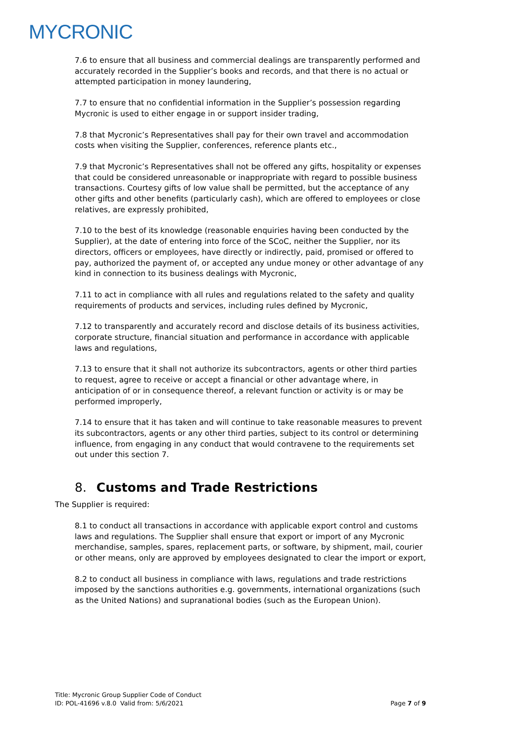MYCRONIC
7.6 to ensure that all business and commercial dealings are transparently performed and accurately recorded in the Supplier’s books and records, and that there is no actual or attempted participation in money laundering,
7.7 to ensure that no confidential information in the Supplier’s possession regarding Mycronic is used to either engage in or support insider trading,
7.8 that Mycronic’s Representatives shall pay for their own travel and accommodation costs when visiting the Supplier, conferences, reference plants etc.,
7.9 that Mycronic’s Representatives shall not be offered any gifts, hospitality or expenses that could be considered unreasonable or inappropriate with regard to possible business transactions. Courtesy gifts of low value shall be permitted, but the acceptance of any other gifts and other benefits (particularly cash), which are offered to employees or close relatives, are expressly prohibited,
7.10 to the best of its knowledge (reasonable enquiries having been conducted by the Supplier), at the date of entering into force of the SCoC, neither the Supplier, nor its directors, officers or employees, have directly or indirectly, paid, promised or offered to pay, authorized the payment of, or accepted any undue money or other advantage of any kind in connection to its business dealings with Mycronic,
7.11 to act in compliance with all rules and regulations related to the safety and quality requirements of products and services, including rules defined by Mycronic,
7.12 to transparently and accurately record and disclose details of its business activities, corporate structure, financial situation and performance in accordance with applicable laws and regulations,
7.13 to ensure that it shall not authorize its subcontractors, agents or other third parties to request, agree to receive or accept a financial or other advantage where, in anticipation of or in consequence thereof, a relevant function or activity is or may be performed improperly,
7.14 to ensure that it has taken and will continue to take reasonable measures to prevent its subcontractors, agents or any other third parties, subject to its control or determining influence, from engaging in any conduct that would contravene to the requirements set out under this section 7.
8. Customs and Trade Restrictions
The Supplier is required:
8.1 to conduct all transactions in accordance with applicable export control and customs laws and regulations. The Supplier shall ensure that export or import of any Mycronic merchandise, samples, spares, replacement parts, or software, by shipment, mail, courier or other means, only are approved by employees designated to clear the import or export,
8.2 to conduct all business in compliance with laws, regulations and trade restrictions imposed by the sanctions authorities e.g. governments, international organizations (such as the United Nations) and supranational bodies (such as the European Union).
Title: Mycronic Group Supplier Code of Conduct
ID: POL-41696 v.8.0 Valid from: 5/6/2021
Page 7 of 9